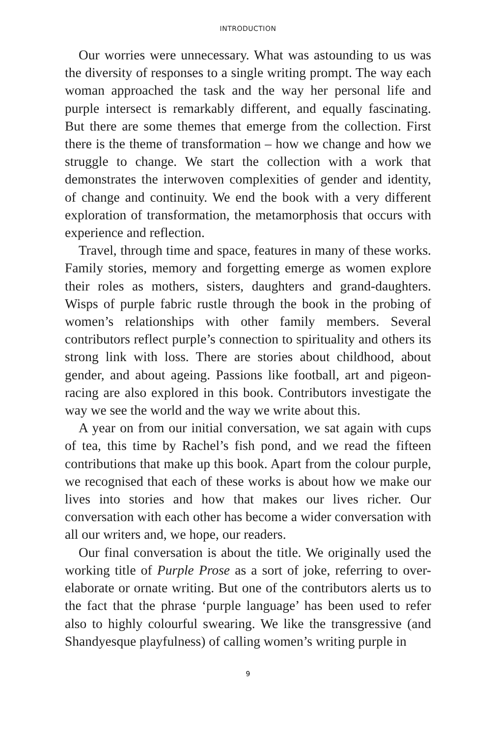INTRODUCTION
Our worries were unnecessary. What was astounding to us was the diversity of responses to a single writing prompt. The way each woman approached the task and the way her personal life and purple intersect is remarkably different, and equally fascinating. But there are some themes that emerge from the collection. First there is the theme of transformation – how we change and how we struggle to change. We start the collection with a work that demonstrates the interwoven complexities of gender and identity, of change and continuity. We end the book with a very different exploration of transformation, the metamorphosis that occurs with experience and reflection.
Travel, through time and space, features in many of these works. Family stories, memory and forgetting emerge as women explore their roles as mothers, sisters, daughters and grand-daughters. Wisps of purple fabric rustle through the book in the probing of women’s relationships with other family members. Several contributors reflect purple’s connection to spirituality and others its strong link with loss. There are stories about childhood, about gender, and about ageing. Passions like football, art and pigeon-racing are also explored in this book. Contributors investigate the way we see the world and the way we write about this.
A year on from our initial conversation, we sat again with cups of tea, this time by Rachel’s fish pond, and we read the fifteen contributions that make up this book. Apart from the colour purple, we recognised that each of these works is about how we make our lives into stories and how that makes our lives richer. Our conversation with each other has become a wider conversation with all our writers and, we hope, our readers.
Our final conversation is about the title. We originally used the working title of Purple Prose as a sort of joke, referring to over-elaborate or ornate writing. But one of the contributors alerts us to the fact that the phrase ‘purple language’ has been used to refer also to highly colourful swearing. We like the transgressive (and Shandyesque playfulness) of calling women’s writing purple in
9